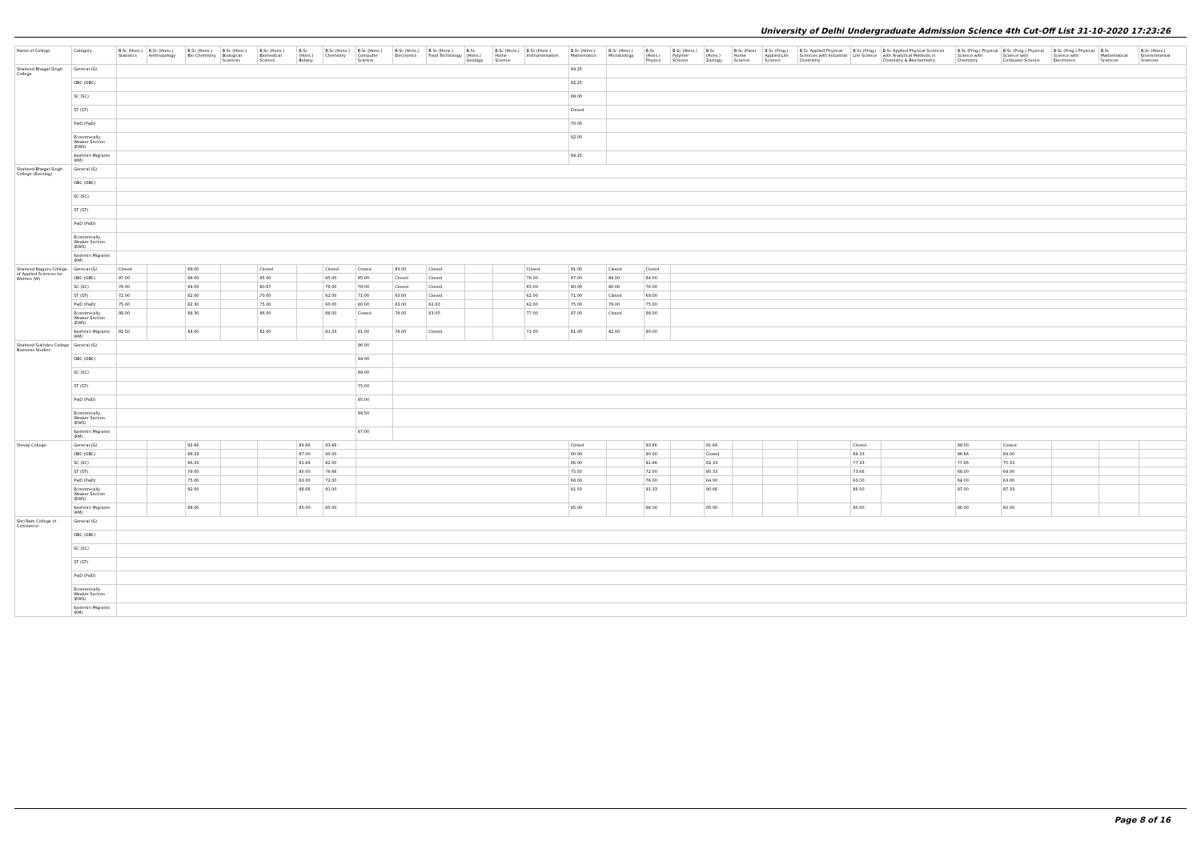University of Delhi Undergraduate Admission Science 4th Cut-Off List 31-10-2020 17:23:26
| Name of College | Category | B.Sc (Hons.) Statistics | B.Sc (Hons.) Anthropology | B.Sc (Hons.) Bio-Chemistry | B.Sc (Hons.) Biological Sciences | B.Sc (Hons.) Biomedical Science | B.Sc (Hons.) Botany | B.Sc (Hons.) Chemistry | B.Sc (Hons.) Computer Science | B.Sc (Hons.) Electronics | B.Sc (Hons.) Food Technology | B.Sc (Hons.) Geology | B.Sc (Hons.) Home Science | B.Sc (Hons.) Instrumentation | B.Sc (Hons.) Mathematics | B.Sc (Hons.) Microbiology | B.Sc (Hons.) Physics | B.Sc (Hons.) Polymer Science | B.Sc (Hons.) Zoology | B.Sc (Pass) Home Science | B.Sc (Prog.) Applied Life Science | B.Sc Applied Physical Sciences with Industrial Chemistry | B.Sc (Prog.) Life Science | B.Sc Applied Physical Sciences with Analytical Methods in Chemistry & Biochemistry | B.Sc (Prog.) Physical Science with Chemistry | B.Sc (Prog.) Physical Science with Computer Science | B.Sc (Prog.) Physical Science with Electronics | B.Sc Mathematical Sciences | B.Sc (Hons.) Environmental Sciences |
| --- | --- | --- | --- | --- | --- | --- | --- | --- | --- | --- | --- | --- | --- | --- | --- | --- | --- | --- | --- | --- | --- | --- | --- | --- | --- | --- | --- | --- | --- |
| Shaheed Bhagat Singh College | General (G) | | | | | | | | | | | | | | 94.25 | | | | | | | | | | | | | | |
| | OBC (OBC) | | | | | | | | | | | | | | 92.25 | | | | | | | | | | | | | | |
| | SC (SC) | | | | | | | | | | | | | | 88.00 | | | | | | | | | | | | | | |
| | ST (ST) | | | | | | | | | | | | | | Closed | | | | | | | | | | | | | | |
| | PwD (PwD) | | | | | | | | | | | | | | 70.00 | | | | | | | | | | | | | | |
| | Economically Weaker Section (EWS) | | | | | | | | | | | | | | 92.00 | | | | | | | | | | | | | | |
| | Kashmiri Migrants (KM) | | | | | | | | | | | | | | 84.25 | | | | | | | | | | | | | | |
| Shaheed Bhagat Singh College (Evening) | General (G) | | | | | | | | | | | | | | | | | | | | | | | | | | | | |
| | OBC (OBC) | | | | | | | | | | | | | | | | | | | | | | | | | | | | |
| | SC (SC) | | | | | | | | | | | | | | | | | | | | | | | | | | | | |
| | ST (ST) | | | | | | | | | | | | | | | | | | | | | | | | | | | | |
| | PwD (PwD) | | | | | | | | | | | | | | | | | | | | | | | | | | | | |
| | Economically Weaker Section (EWS) | | | | | | | | | | | | | | | | | | | | | | | | | | | | |
| | Kashmiri Migrants (KM) | | | | | | | | | | | | | | | | | | | | | | | | | | | | |
| Shaheed Rajguru College of Applied Sciences for Women (W) | General (G) | Closed | | 89.00 | | Closed | | Closed | Closed | 83.00 | Closed | | | Closed | 91.00 | Closed | Closed | | | | | | | | | | | | |
| | OBC (OBC) | 87.00 | | 88.00 | | 85.00 | | 85.00 | 85.00 | Closed | Closed | | | 76.00 | 87.00 | 84.00 | 84.00 | | | | | | | | | | | | |
| | SC (SC) | 78.00 | | 84.00 | | 80.67 | | 76.00 | 78.00 | Closed | Closed | | | 65.00 | 80.00 | 80.00 | 76.00 | | | | | | | | | | | | |
| | ST (ST) | 72.00 | | 82.00 | | 70.00 | | 62.00 | 71.00 | 63.00 | Closed | | | 62.00 | 71.00 | Closed | 69.00 | | | | | | | | | | | | |
| | PwD (PwD) | 75.00 | | 82.30 | | 75.00 | | 60.00 | 80.00 | 63.00 | 62.00 | | | 62.00 | 75.00 | 79.00 | 75.00 | | | | | | | | | | | | |
| | Economically Weaker Section (EWS) | 88.00 | | 88.30 | | 86.00 | | 88.00 | Closed | 79.00 | 83.00 | | | 77.00 | 87.00 | Closed | 88.00 | | | | | | | | | | | | |
| | Kashmiri Migrants (KM) | 82.50 | | 84.00 | | 82.00 | | 81.33 | 81.00 | 74.00 | Closed | | | 71.00 | 81.00 | 82.00 | 80.00 | | | | | | | | | | | | |
| Shaheed Sukhdev College Business Studies | General (G) | | | | | | | | 96.00 | | | | | | | | | | | | | | | | | | | | |
| | OBC (OBC) | | | | | | | | 94.00 | | | | | | | | | | | | | | | | | | | | |
| | SC (SC) | | | | | | | | 89.00 | | | | | | | | | | | | | | | | | | | | |
| | ST (ST) | | | | | | | | 75.00 | | | | | | | | | | | | | | | | | | | | |
| | PwD (PwD) | | | | | | | | 85.00 | | | | | | | | | | | | | | | | | | | | |
| | Economically Weaker Section (EWS) | | | | | | | | 94.50 | | | | | | | | | | | | | | | | | | | | |
| | Kashmiri Migrants (KM) | | | | | | | | 87.00 | | | | | | | | | | | | | | | | | | | | |
| Shivaji College | General (G) | | | 92.66 | | | 89.66 | 93.66 | | | | | | | Closed | | 93.66 | | 91.66 | | | | Closed | | 89.00 | Closed | | | |
| | OBC (OBC) | | | 88.33 | | | 87.00 | 90.00 | | | | | | | 90.00 | | 90.00 | | Closed | | | | 84.33 | | 86.66 | 84.00 | | | |
| | SC (SC) | | | 86.33 | | | 81.66 | 82.00 | | | | | | | 86.00 | | 81.66 | | 82.33 | | | | 77.33 | | 77.66 | 75.33 | | | |
| | ST (ST) | | | 79.00 | | | 80.00 | 76.66 | | | | | | | 75.50 | | 72.00 | | 80.33 | | | | 73.66 | | 68.00 | 64.00 | | | |
| | PwD (PwD) | | | 75.00 | | | 63.00 | 72.00 | | | | | | | 68.00 | | 76.00 | | 64.00 | | | | 63.00 | | 64.00 | 63.00 | | | |
| | Economically Weaker Section (EWS) | | | 92.00 | | | 88.66 | 91.00 | | | | | | | 91.50 | | 91.33 | | 90.66 | | | | 86.00 | | 87.00 | 87.33 | | | |
| | Kashmiri Migrants (KM) | | | 88.00 | | | 85.00 | 85.00 | | | | | | | 85.00 | | 86.00 | | 85.00 | | | | 80.00 | | 80.00 | 80.00 | | | |
| Shri Ram College of Commerce | General (G) | | | | | | | | | | | | | | | | | | | | | | | | | | | | |
| | OBC (OBC) | | | | | | | | | | | | | | | | | | | | | | | | | | | | |
| | SC (SC) | | | | | | | | | | | | | | | | | | | | | | | | | | | | |
| | ST (ST) | | | | | | | | | | | | | | | | | | | | | | | | | | | | |
| | PwD (PwD) | | | | | | | | | | | | | | | | | | | | | | | | | | | | |
| | Economically Weaker Section (EWS) | | | | | | | | | | | | | | | | | | | | | | | | | | | | |
| | Kashmiri Migrants (KM) | | | | | | | | | | | | | | | | | | | | | | | | | | | | |
Page 8 of 16